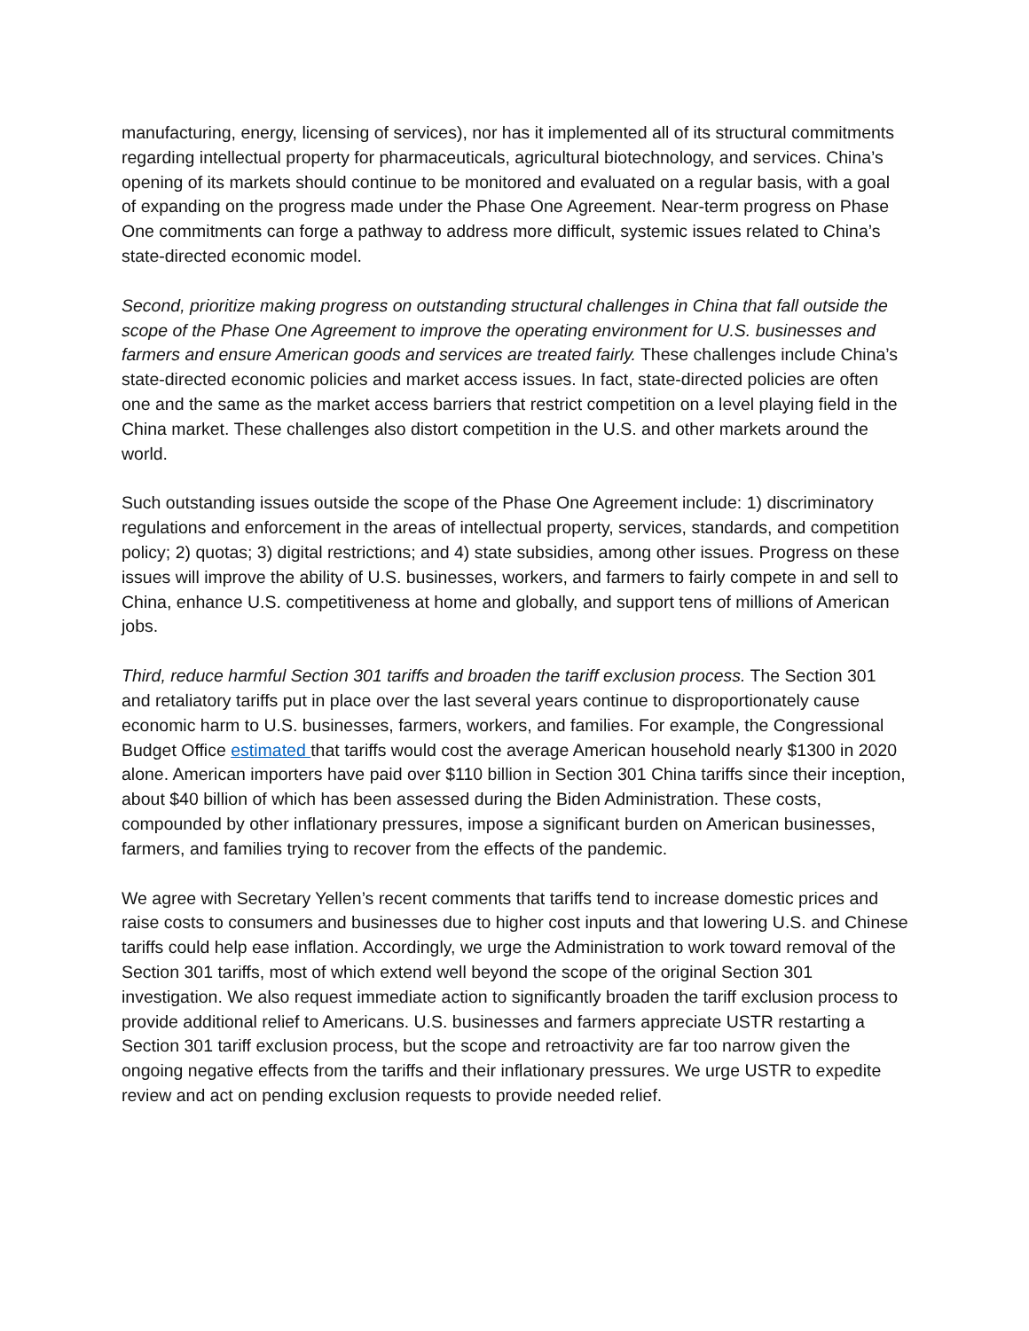manufacturing, energy, licensing of services), nor has it implemented all of its structural commitments regarding intellectual property for pharmaceuticals, agricultural biotechnology, and services. China’s opening of its markets should continue to be monitored and evaluated on a regular basis, with a goal of expanding on the progress made under the Phase One Agreement. Near-term progress on Phase One commitments can forge a pathway to address more difficult, systemic issues related to China’s state-directed economic model.
Second, prioritize making progress on outstanding structural challenges in China that fall outside the scope of the Phase One Agreement to improve the operating environment for U.S. businesses and farmers and ensure American goods and services are treated fairly. These challenges include China’s state-directed economic policies and market access issues. In fact, state-directed policies are often one and the same as the market access barriers that restrict competition on a level playing field in the China market. These challenges also distort competition in the U.S. and other markets around the world.
Such outstanding issues outside the scope of the Phase One Agreement include: 1) discriminatory regulations and enforcement in the areas of intellectual property, services, standards, and competition policy; 2) quotas; 3) digital restrictions; and 4) state subsidies, among other issues. Progress on these issues will improve the ability of U.S. businesses, workers, and farmers to fairly compete in and sell to China, enhance U.S. competitiveness at home and globally, and support tens of millions of American jobs.
Third, reduce harmful Section 301 tariffs and broaden the tariff exclusion process. The Section 301 and retaliatory tariffs put in place over the last several years continue to disproportionately cause economic harm to U.S. businesses, farmers, workers, and families. For example, the Congressional Budget Office estimated that tariffs would cost the average American household nearly $1300 in 2020 alone. American importers have paid over $110 billion in Section 301 China tariffs since their inception, about $40 billion of which has been assessed during the Biden Administration. These costs, compounded by other inflationary pressures, impose a significant burden on American businesses, farmers, and families trying to recover from the effects of the pandemic.
We agree with Secretary Yellen’s recent comments that tariffs tend to increase domestic prices and raise costs to consumers and businesses due to higher cost inputs and that lowering U.S. and Chinese tariffs could help ease inflation. Accordingly, we urge the Administration to work toward removal of the Section 301 tariffs, most of which extend well beyond the scope of the original Section 301 investigation. We also request immediate action to significantly broaden the tariff exclusion process to provide additional relief to Americans. U.S. businesses and farmers appreciate USTR restarting a Section 301 tariff exclusion process, but the scope and retroactivity are far too narrow given the ongoing negative effects from the tariffs and their inflationary pressures. We urge USTR to expedite review and act on pending exclusion requests to provide needed relief.